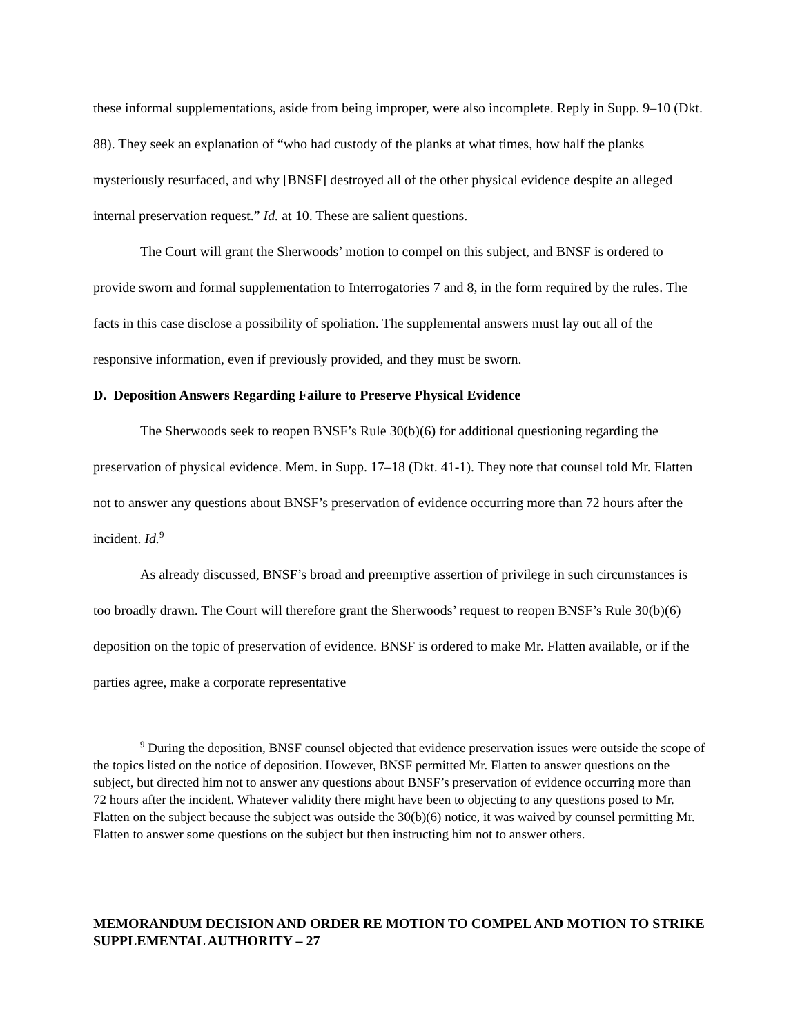these informal supplementations, aside from being improper, were also incomplete. Reply in Supp. 9–10 (Dkt. 88). They seek an explanation of “who had custody of the planks at what times, how half the planks mysteriously resurfaced, and why [BNSF] destroyed all of the other physical evidence despite an alleged internal preservation request.” Id. at 10. These are salient questions.
The Court will grant the Sherwoods’ motion to compel on this subject, and BNSF is ordered to provide sworn and formal supplementation to Interrogatories 7 and 8, in the form required by the rules. The facts in this case disclose a possibility of spoliation. The supplemental answers must lay out all of the responsive information, even if previously provided, and they must be sworn.
D. Deposition Answers Regarding Failure to Preserve Physical Evidence
The Sherwoods seek to reopen BNSF’s Rule 30(b)(6) for additional questioning regarding the preservation of physical evidence. Mem. in Supp. 17–18 (Dkt. 41-1). They note that counsel told Mr. Flatten not to answer any questions about BNSF’s preservation of evidence occurring more than 72 hours after the incident. Id.<sup>9</sup>
As already discussed, BNSF’s broad and preemptive assertion of privilege in such circumstances is too broadly drawn. The Court will therefore grant the Sherwoods’ request to reopen BNSF’s Rule 30(b)(6) deposition on the topic of preservation of evidence. BNSF is ordered to make Mr. Flatten available, or if the parties agree, make a corporate representative
<sup>9</sup> During the deposition, BNSF counsel objected that evidence preservation issues were outside the scope of the topics listed on the notice of deposition. However, BNSF permitted Mr. Flatten to answer questions on the subject, but directed him not to answer any questions about BNSF’s preservation of evidence occurring more than 72 hours after the incident. Whatever validity there might have been to objecting to any questions posed to Mr. Flatten on the subject because the subject was outside the 30(b)(6) notice, it was waived by counsel permitting Mr. Flatten to answer some questions on the subject but then instructing him not to answer others.
MEMORANDUM DECISION AND ORDER RE MOTION TO COMPEL AND MOTION TO STRIKE SUPPLEMENTAL AUTHORITY – 27